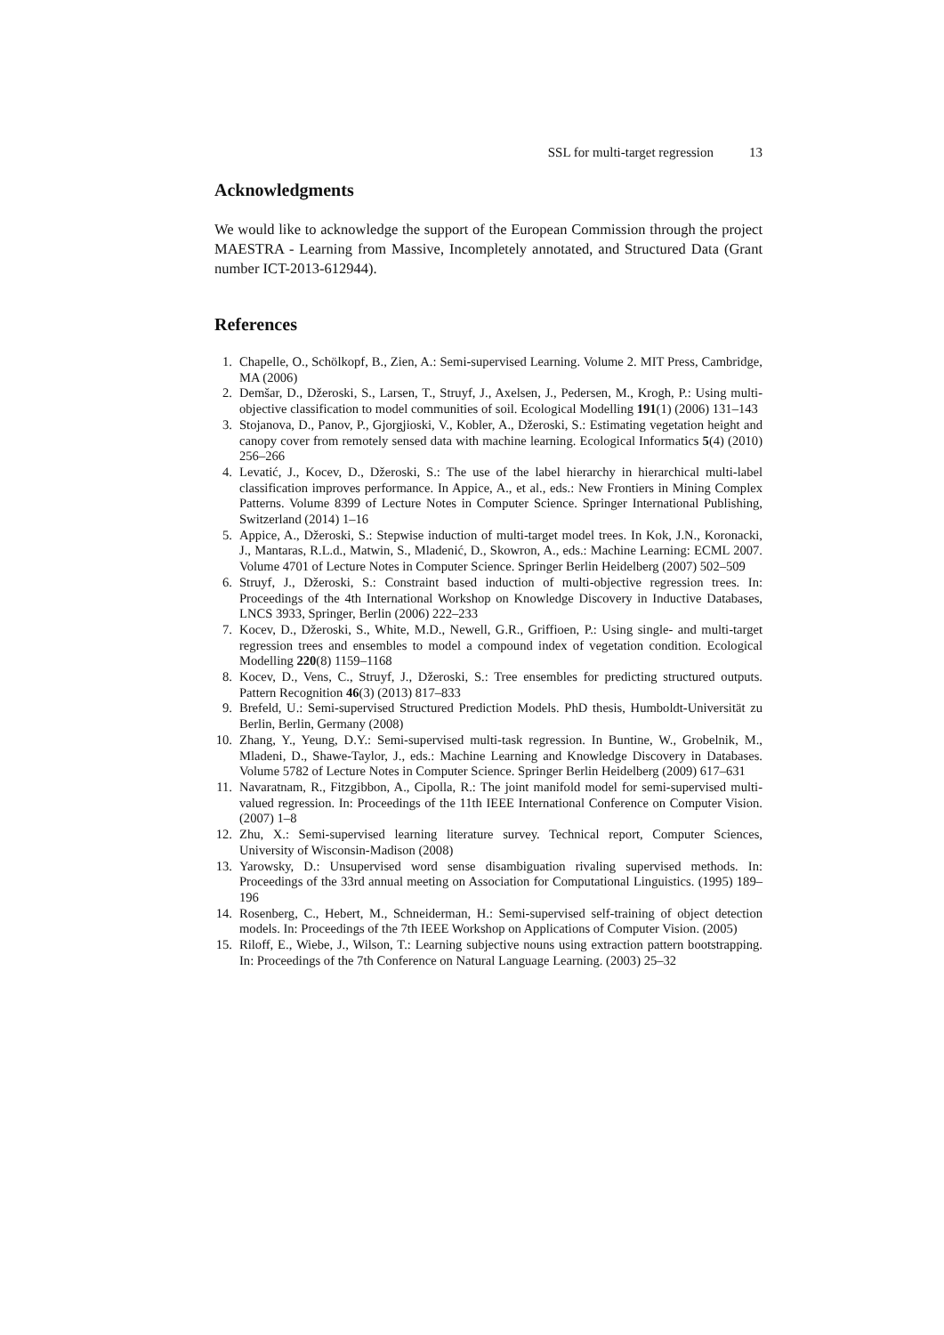SSL for multi-target regression 13
Acknowledgments
We would like to acknowledge the support of the European Commission through the project MAESTRA - Learning from Massive, Incompletely annotated, and Structured Data (Grant number ICT-2013-612944).
References
1. Chapelle, O., Schölkopf, B., Zien, A.: Semi-supervised Learning. Volume 2. MIT Press, Cambridge, MA (2006)
2. Demšar, D., Džeroski, S., Larsen, T., Struyf, J., Axelsen, J., Pedersen, M., Krogh, P.: Using multi-objective classification to model communities of soil. Ecological Modelling 191(1) (2006) 131–143
3. Stojanova, D., Panov, P., Gjorgjioski, V., Kobler, A., Džeroski, S.: Estimating vegetation height and canopy cover from remotely sensed data with machine learning. Ecological Informatics 5(4) (2010) 256–266
4. Levatić, J., Kocev, D., Džeroski, S.: The use of the label hierarchy in hierarchical multi-label classification improves performance. In Appice, A., et al., eds.: New Frontiers in Mining Complex Patterns. Volume 8399 of Lecture Notes in Computer Science. Springer International Publishing, Switzerland (2014) 1–16
5. Appice, A., Džeroski, S.: Stepwise induction of multi-target model trees. In Kok, J.N., Koronacki, J., Mantaras, R.L.d., Matwin, S., Mladenić, D., Skowron, A., eds.: Machine Learning: ECML 2007. Volume 4701 of Lecture Notes in Computer Science. Springer Berlin Heidelberg (2007) 502–509
6. Struyf, J., Džeroski, S.: Constraint based induction of multi-objective regression trees. In: Proceedings of the 4th International Workshop on Knowledge Discovery in Inductive Databases, LNCS 3933, Springer, Berlin (2006) 222–233
7. Kocev, D., Džeroski, S., White, M.D., Newell, G.R., Griffioen, P.: Using single- and multi-target regression trees and ensembles to model a compound index of vegetation condition. Ecological Modelling 220(8) 1159–1168
8. Kocev, D., Vens, C., Struyf, J., Džeroski, S.: Tree ensembles for predicting structured outputs. Pattern Recognition 46(3) (2013) 817–833
9. Brefeld, U.: Semi-supervised Structured Prediction Models. PhD thesis, Humboldt-Universität zu Berlin, Berlin, Germany (2008)
10. Zhang, Y., Yeung, D.Y.: Semi-supervised multi-task regression. In Buntine, W., Grobelnik, M., Mladeni, D., Shawe-Taylor, J., eds.: Machine Learning and Knowledge Discovery in Databases. Volume 5782 of Lecture Notes in Computer Science. Springer Berlin Heidelberg (2009) 617–631
11. Navaratnam, R., Fitzgibbon, A., Cipolla, R.: The joint manifold model for semi-supervised multi-valued regression. In: Proceedings of the 11th IEEE International Conference on Computer Vision. (2007) 1–8
12. Zhu, X.: Semi-supervised learning literature survey. Technical report, Computer Sciences, University of Wisconsin-Madison (2008)
13. Yarowsky, D.: Unsupervised word sense disambiguation rivaling supervised methods. In: Proceedings of the 33rd annual meeting on Association for Computational Linguistics. (1995) 189–196
14. Rosenberg, C., Hebert, M., Schneiderman, H.: Semi-supervised self-training of object detection models. In: Proceedings of the 7th IEEE Workshop on Applications of Computer Vision. (2005)
15. Riloff, E., Wiebe, J., Wilson, T.: Learning subjective nouns using extraction pattern bootstrapping. In: Proceedings of the 7th Conference on Natural Language Learning. (2003) 25–32